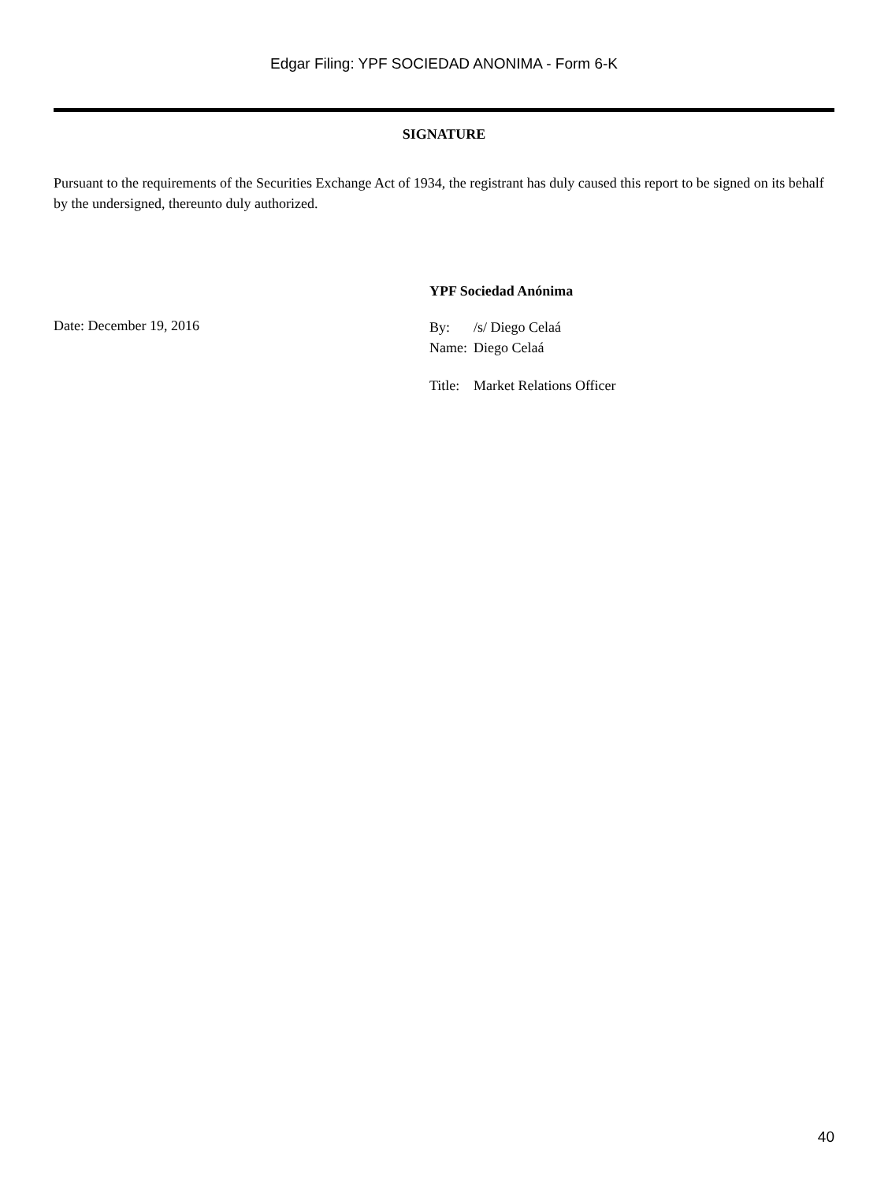Edgar Filing: YPF SOCIEDAD ANONIMA - Form 6-K
SIGNATURE
Pursuant to the requirements of the Securities Exchange Act of 1934, the registrant has duly caused this report to be signed on its behalf by the undersigned, thereunto duly authorized.
Date: December 19, 2016
YPF Sociedad Anónima
| By: | /s/ Diego Celaá |
| Name: | Diego Celaá |
| Title: | Market Relations Officer |
40